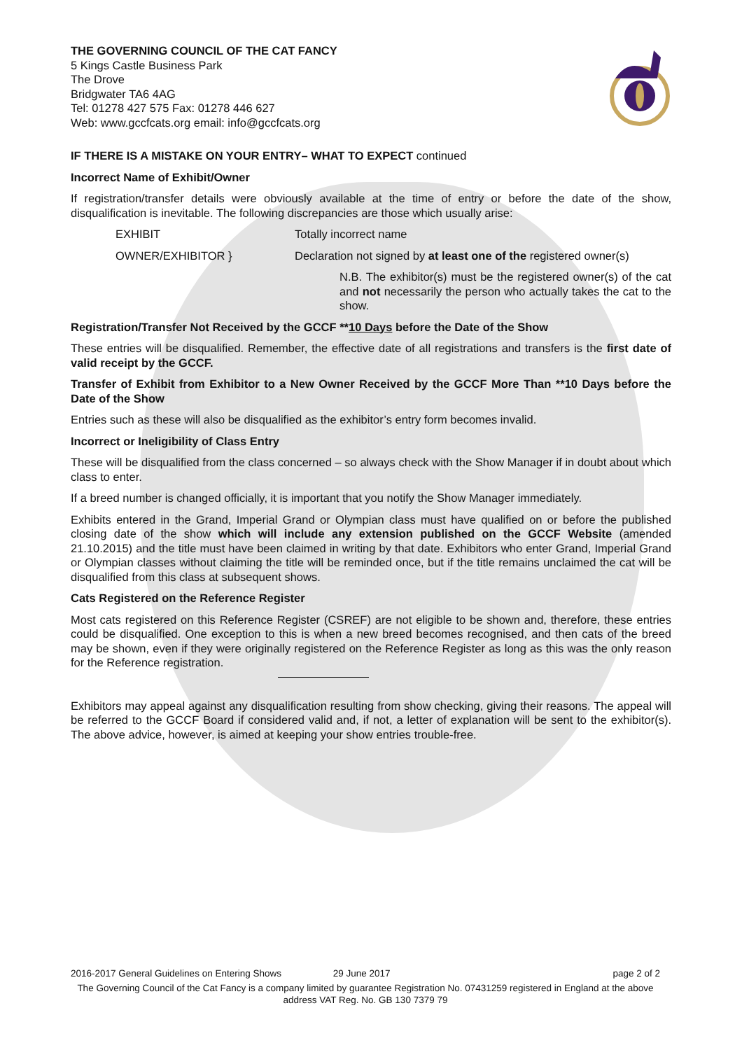THE GOVERNING COUNCIL OF THE CAT FANCY
5 Kings Castle Business Park
The Drove
Bridgwater TA6 4AG
Tel: 01278 427 575 Fax: 01278 446 627
Web: www.gccfcats.org email: info@gccfcats.org
IF THERE IS A MISTAKE ON YOUR ENTRY– WHAT TO EXPECT continued
Incorrect Name of Exhibit/Owner
If registration/transfer details were obviously available at the time of entry or before the date of the show, disqualification is inevitable. The following discrepancies are those which usually arise:
EXHIBIT Totally incorrect name
OWNER/EXHIBITOR } Declaration not signed by at least one of the registered owner(s)
N.B. The exhibitor(s) must be the registered owner(s) of the cat and not necessarily the person who actually takes the cat to the show.
Registration/Transfer Not Received by the GCCF **10 Days before the Date of the Show
These entries will be disqualified. Remember, the effective date of all registrations and transfers is the first date of valid receipt by the GCCF.
Transfer of Exhibit from Exhibitor to a New Owner Received by the GCCF More Than **10 Days before the Date of the Show
Entries such as these will also be disqualified as the exhibitor’s entry form becomes invalid.
Incorrect or Ineligibility of Class Entry
These will be disqualified from the class concerned – so always check with the Show Manager if in doubt about which class to enter.
If a breed number is changed officially, it is important that you notify the Show Manager immediately.
Exhibits entered in the Grand, Imperial Grand or Olympian class must have qualified on or before the published closing date of the show which will include any extension published on the GCCF Website (amended 21.10.2015) and the title must have been claimed in writing by that date. Exhibitors who enter Grand, Imperial Grand or Olympian classes without claiming the title will be reminded once, but if the title remains unclaimed the cat will be disqualified from this class at subsequent shows.
Cats Registered on the Reference Register
Most cats registered on this Reference Register (CSREF) are not eligible to be shown and, therefore, these entries could be disqualified. One exception to this is when a new breed becomes recognised, and then cats of the breed may be shown, even if they were originally registered on the Reference Register as long as this was the only reason for the Reference registration.
Exhibitors may appeal against any disqualification resulting from show checking, giving their reasons. The appeal will be referred to the GCCF Board if considered valid and, if not, a letter of explanation will be sent to the exhibitor(s). The above advice, however, is aimed at keeping your show entries trouble-free.
2016-2017 General Guidelines on Entering Shows 29 June 2017 page 2 of 2
The Governing Council of the Cat Fancy is a company limited by guarantee Registration No. 07431259 registered in England at the above address VAT Reg. No. GB 130 7379 79